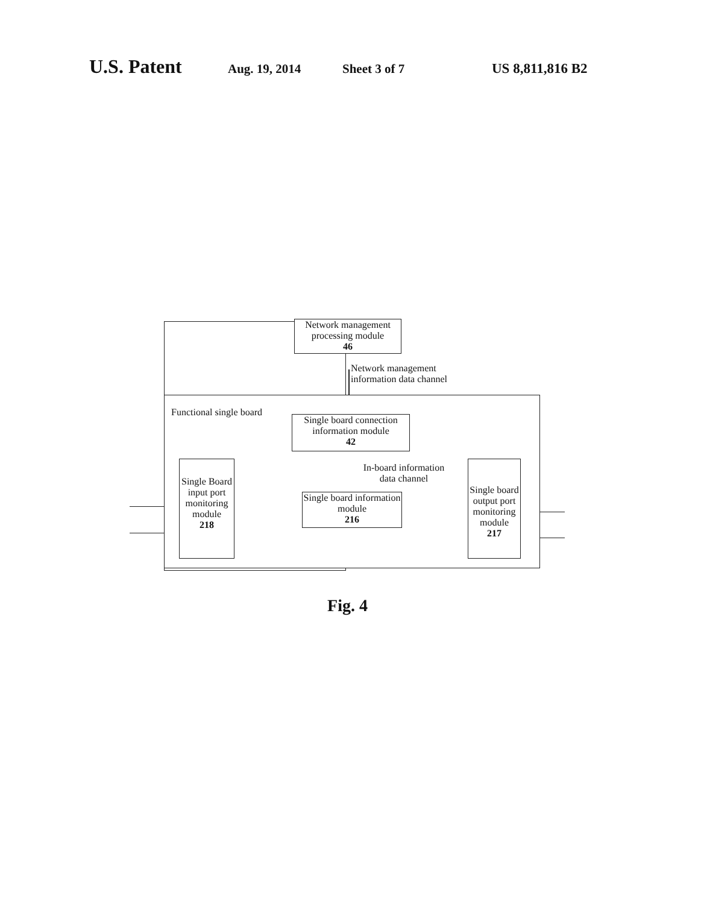U.S. Patent Aug. 19, 2014 Sheet 3 of 7 US 8,811,816 B2
Network management processing module
46
Network management information data channel
Functional single board
Single board connection information module
42
In-board information data channel
Single Board input port monitoring module
218
Single board information module
216
Single board output port monitoring module
217
Fig. 4